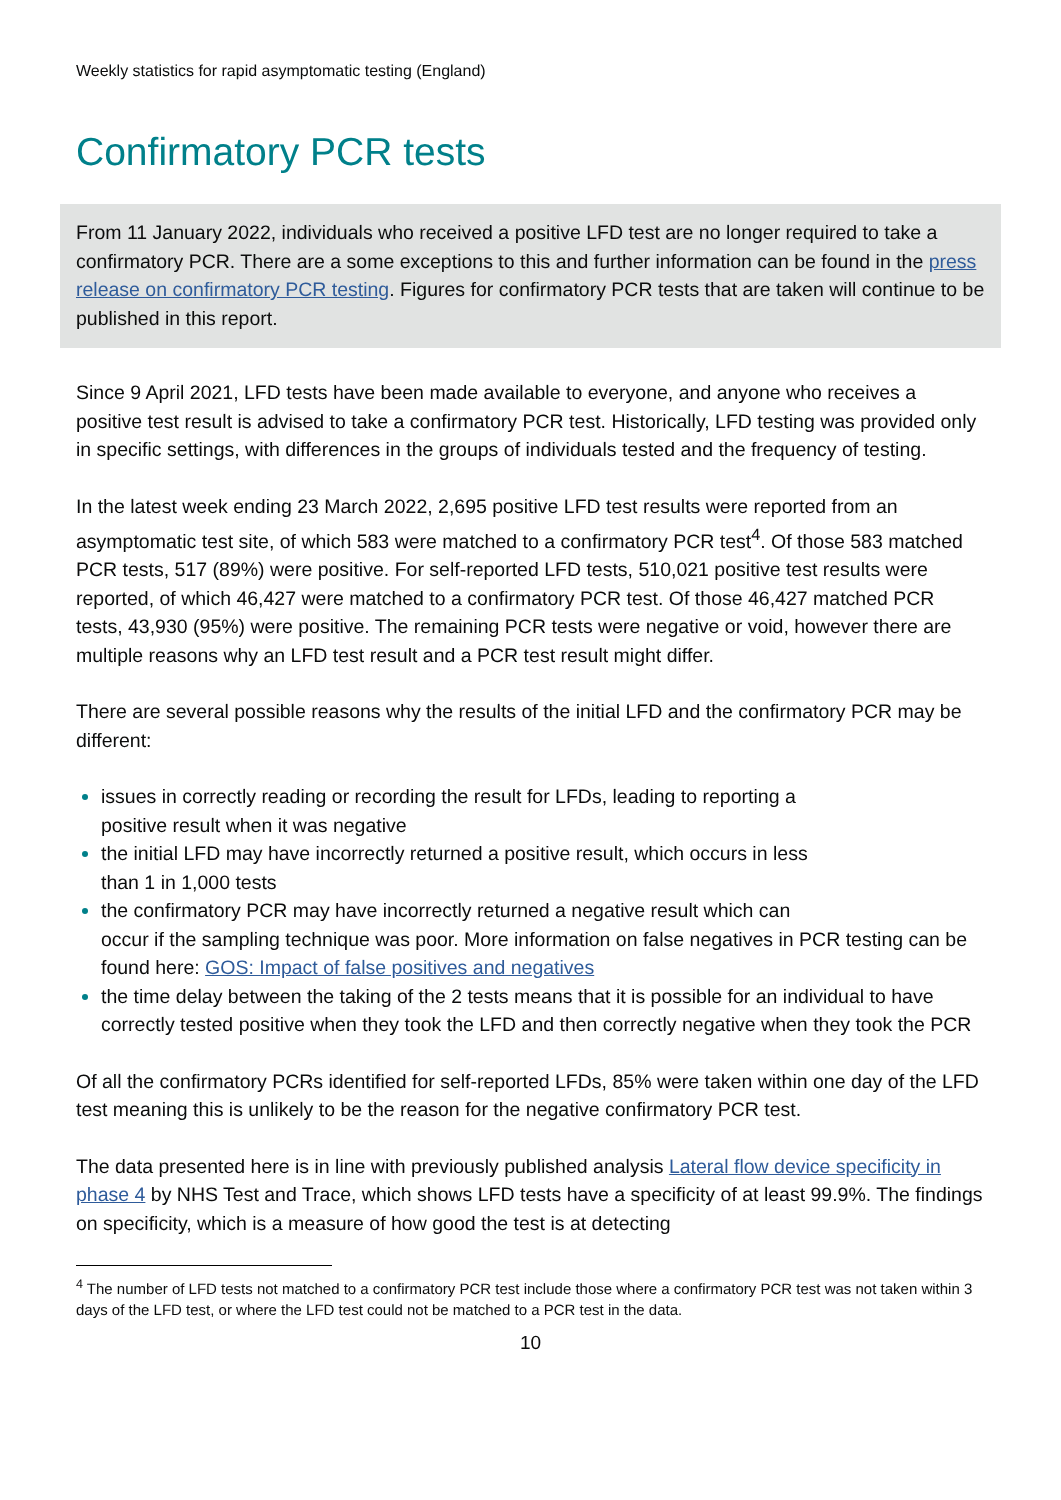Weekly statistics for rapid asymptomatic testing (England)
Confirmatory PCR tests
From 11 January 2022, individuals who received a positive LFD test are no longer required to take a confirmatory PCR. There are a some exceptions to this and further information can be found in the press release on confirmatory PCR testing. Figures for confirmatory PCR tests that are taken will continue to be published in this report.
Since 9 April 2021, LFD tests have been made available to everyone, and anyone who receives a positive test result is advised to take a confirmatory PCR test. Historically, LFD testing was provided only in specific settings, with differences in the groups of individuals tested and the frequency of testing.
In the latest week ending 23 March 2022, 2,695 positive LFD test results were reported from an asymptomatic test site, of which 583 were matched to a confirmatory PCR test<sup>4</sup>. Of those 583 matched PCR tests, 517 (89%) were positive. For self-reported LFD tests, 510,021 positive test results were reported, of which 46,427 were matched to a confirmatory PCR test. Of those 46,427 matched PCR tests, 43,930 (95%) were positive. The remaining PCR tests were negative or void, however there are multiple reasons why an LFD test result and a PCR test result might differ.
There are several possible reasons why the results of the initial LFD and the confirmatory PCR may be different:
issues in correctly reading or recording the result for LFDs, leading to reporting a
positive result when it was negative
the initial LFD may have incorrectly returned a positive result, which occurs in less
than 1 in 1,000 tests
the confirmatory PCR may have incorrectly returned a negative result which can
occur if the sampling technique was poor. More information on false negatives in PCR testing can be found here: GOS: Impact of false positives and negatives
the time delay between the taking of the 2 tests means that it is possible for an individual to have correctly tested positive when they took the LFD and then correctly negative when they took the PCR
Of all the confirmatory PCRs identified for self-reported LFDs, 85% were taken within one day of the LFD test meaning this is unlikely to be the reason for the negative confirmatory PCR test.
The data presented here is in line with previously published analysis Lateral flow device specificity in phase 4 by NHS Test and Trace, which shows LFD tests have a specificity of at least 99.9%. The findings on specificity, which is a measure of how good the test is at detecting
<sup>4</sup> The number of LFD tests not matched to a confirmatory PCR test include those where a confirmatory PCR test was not taken within 3 days of the LFD test, or where the LFD test could not be matched to a PCR test in the data.
10